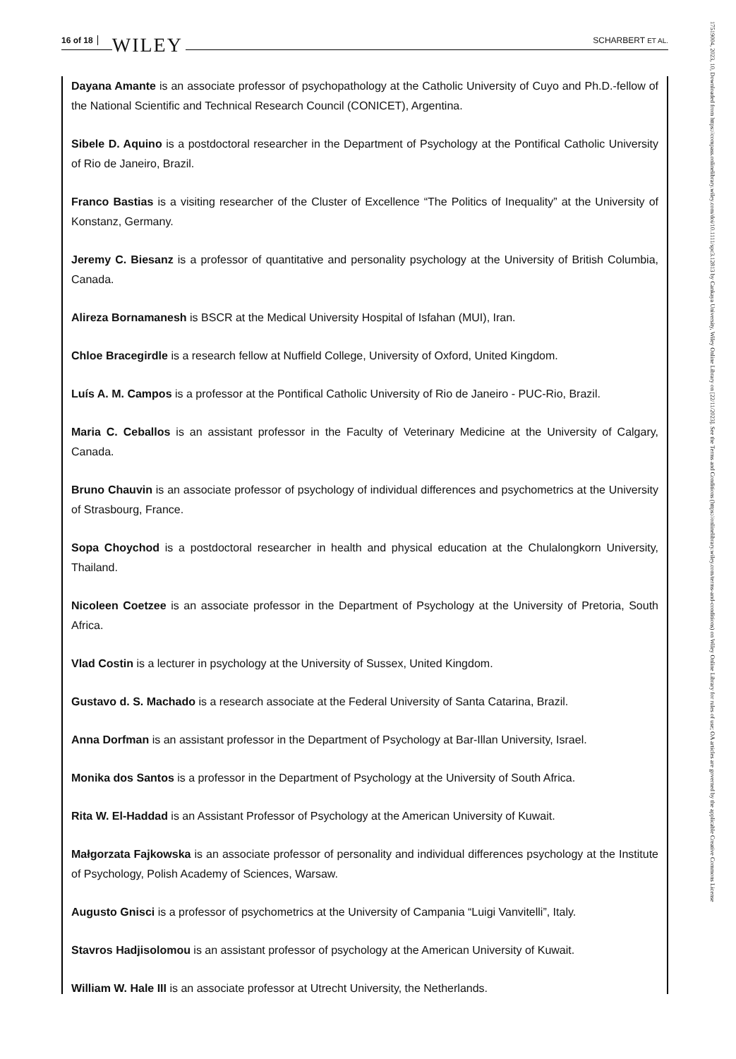16 of 18 WILEY SCHARBERT ET AL.
Dayana Amante is an associate professor of psychopathology at the Catholic University of Cuyo and Ph.D.-fellow of the National Scientific and Technical Research Council (CONICET), Argentina.
Sibele D. Aquino is a postdoctoral researcher in the Department of Psychology at the Pontifical Catholic University of Rio de Janeiro, Brazil.
Franco Bastias is a visiting researcher of the Cluster of Excellence “The Politics of Inequality” at the University of Konstanz, Germany.
Jeremy C. Biesanz is a professor of quantitative and personality psychology at the University of British Columbia, Canada.
Alireza Bornamanesh is BSCR at the Medical University Hospital of Isfahan (MUI), Iran.
Chloe Bracegirdle is a research fellow at Nuffield College, University of Oxford, United Kingdom.
Luís A. M. Campos is a professor at the Pontifical Catholic University of Rio de Janeiro - PUC-Rio, Brazil.
Maria C. Ceballos is an assistant professor in the Faculty of Veterinary Medicine at the University of Calgary, Canada.
Bruno Chauvin is an associate professor of psychology of individual differences and psychometrics at the University of Strasbourg, France.
Sopa Choychod is a postdoctoral researcher in health and physical education at the Chulalongkorn University, Thailand.
Nicoleen Coetzee is an associate professor in the Department of Psychology at the University of Pretoria, South Africa.
Vlad Costin is a lecturer in psychology at the University of Sussex, United Kingdom.
Gustavo d. S. Machado is a research associate at the Federal University of Santa Catarina, Brazil.
Anna Dorfman is an assistant professor in the Department of Psychology at Bar-Illan University, Israel.
Monika dos Santos is a professor in the Department of Psychology at the University of South Africa.
Rita W. El-Haddad is an Assistant Professor of Psychology at the American University of Kuwait.
Małgorzata Fajkowska is an associate professor of personality and individual differences psychology at the Institute of Psychology, Polish Academy of Sciences, Warsaw.
Augusto Gnisci is a professor of psychometrics at the University of Campania “Luigi Vanvitelli”, Italy.
Stavros Hadjisolomou is an assistant professor of psychology at the American University of Kuwait.
William W. Hale III is an associate professor at Utrecht University, the Netherlands.
17519004, 2023, 10, Downloaded from https://compass.onlinelibrary.wiley.com/doi/10.1111/spc3.12813 by Cankaya University, Wiley Online Library on [22/11/2023]. See the Terms and Conditions (https://onlinelibrary.wiley.com/terms-and-conditions) on Wiley Online Library for rules of use; OA articles are governed by the applicable Creative Commons License